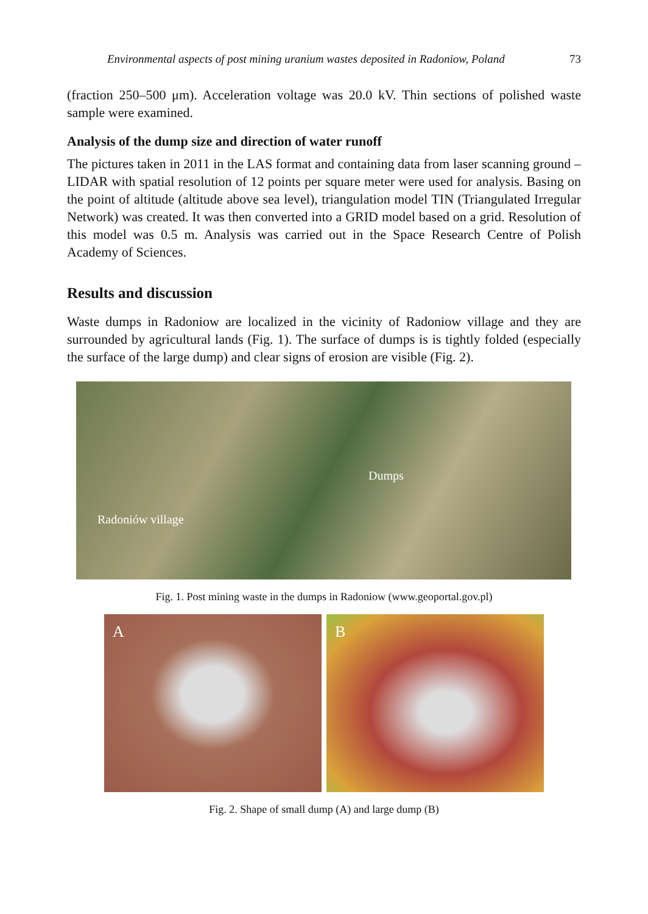Environmental aspects of post mining uranium wastes deposited in Radoniow, Poland 73
(fraction 250–500 μm). Acceleration voltage was 20.0 kV. Thin sections of polished waste sample were examined.
Analysis of the dump size and direction of water runoff
The pictures taken in 2011 in the LAS format and containing data from laser scanning ground – LIDAR with spatial resolution of 12 points per square meter were used for analysis. Basing on the point of altitude (altitude above sea level), triangulation model TIN (Triangulated Irregular Network) was created. It was then converted into a GRID model based on a grid. Resolution of this model was 0.5 m. Analysis was carried out in the Space Research Centre of Polish Academy of Sciences.
Results and discussion
Waste dumps in Radoniow are localized in the vicinity of Radoniow village and they are surrounded by agricultural lands (Fig. 1). The surface of dumps is is tightly folded (especially the surface of the large dump) and clear signs of erosion are visible (Fig. 2).
Dumps
Radoniów village
Fig. 1. Post mining waste in the dumps in Radoniow (www.geoportal.gov.pl)
A B
Fig. 2. Shape of small dump (A) and large dump (B)